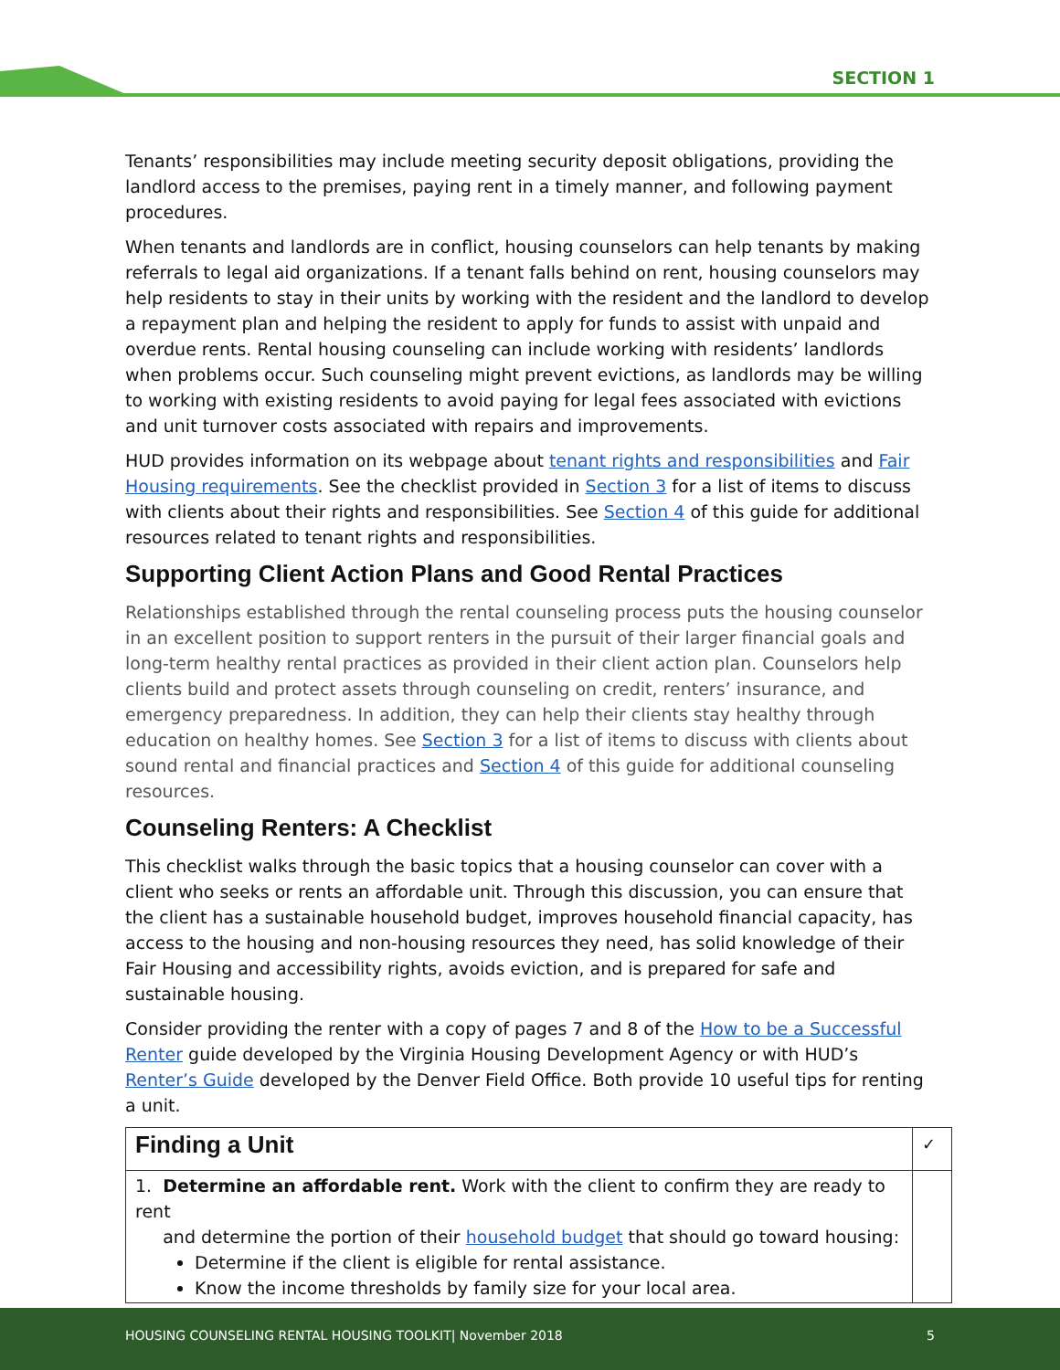SECTION 1
Tenants’ responsibilities may include meeting security deposit obligations, providing the landlord access to the premises, paying rent in a timely manner, and following payment procedures.
When tenants and landlords are in conflict, housing counselors can help tenants by making referrals to legal aid organizations. If a tenant falls behind on rent, housing counselors may help residents to stay in their units by working with the resident and the landlord to develop a repayment plan and helping the resident to apply for funds to assist with unpaid and overdue rents. Rental housing counseling can include working with residents’ landlords when problems occur. Such counseling might prevent evictions, as landlords may be willing to working with existing residents to avoid paying for legal fees associated with evictions and unit turnover costs associated with repairs and improvements.
HUD provides information on its webpage about tenant rights and responsibilities and Fair Housing requirements. See the checklist provided in Section 3 for a list of items to discuss with clients about their rights and responsibilities. See Section 4 of this guide for additional resources related to tenant rights and responsibilities.
Supporting Client Action Plans and Good Rental Practices
Relationships established through the rental counseling process puts the housing counselor in an excellent position to support renters in the pursuit of their larger financial goals and long-term healthy rental practices as provided in their client action plan. Counselors help clients build and protect assets through counseling on credit, renters’ insurance, and emergency preparedness. In addition, they can help their clients stay healthy through education on healthy homes. See Section 3 for a list of items to discuss with clients about sound rental and financial practices and Section 4 of this guide for additional counseling resources.
Counseling Renters: A Checklist
This checklist walks through the basic topics that a housing counselor can cover with a client who seeks or rents an affordable unit. Through this discussion, you can ensure that the client has a sustainable household budget, improves household financial capacity, has access to the housing and non-housing resources they need, has solid knowledge of their Fair Housing and accessibility rights, avoids eviction, and is prepared for safe and sustainable housing.
Consider providing the renter with a copy of pages 7 and 8 of the How to be a Successful Renter guide developed by the Virginia Housing Development Agency or with HUD’s Renter’s Guide developed by the Denver Field Office. Both provide 10 useful tips for renting a unit.
| Finding a Unit | ✓ |
| --- | --- |
| 1. Determine an affordable rent. Work with the client to confirm they are ready to rent and determine the portion of their household budget that should go toward housing: Determine if the client is eligible for rental assistance. Know the income thresholds by family size for your local area. | |
HOUSING COUNSELING RENTAL HOUSING TOOLKIT| November 2018 5